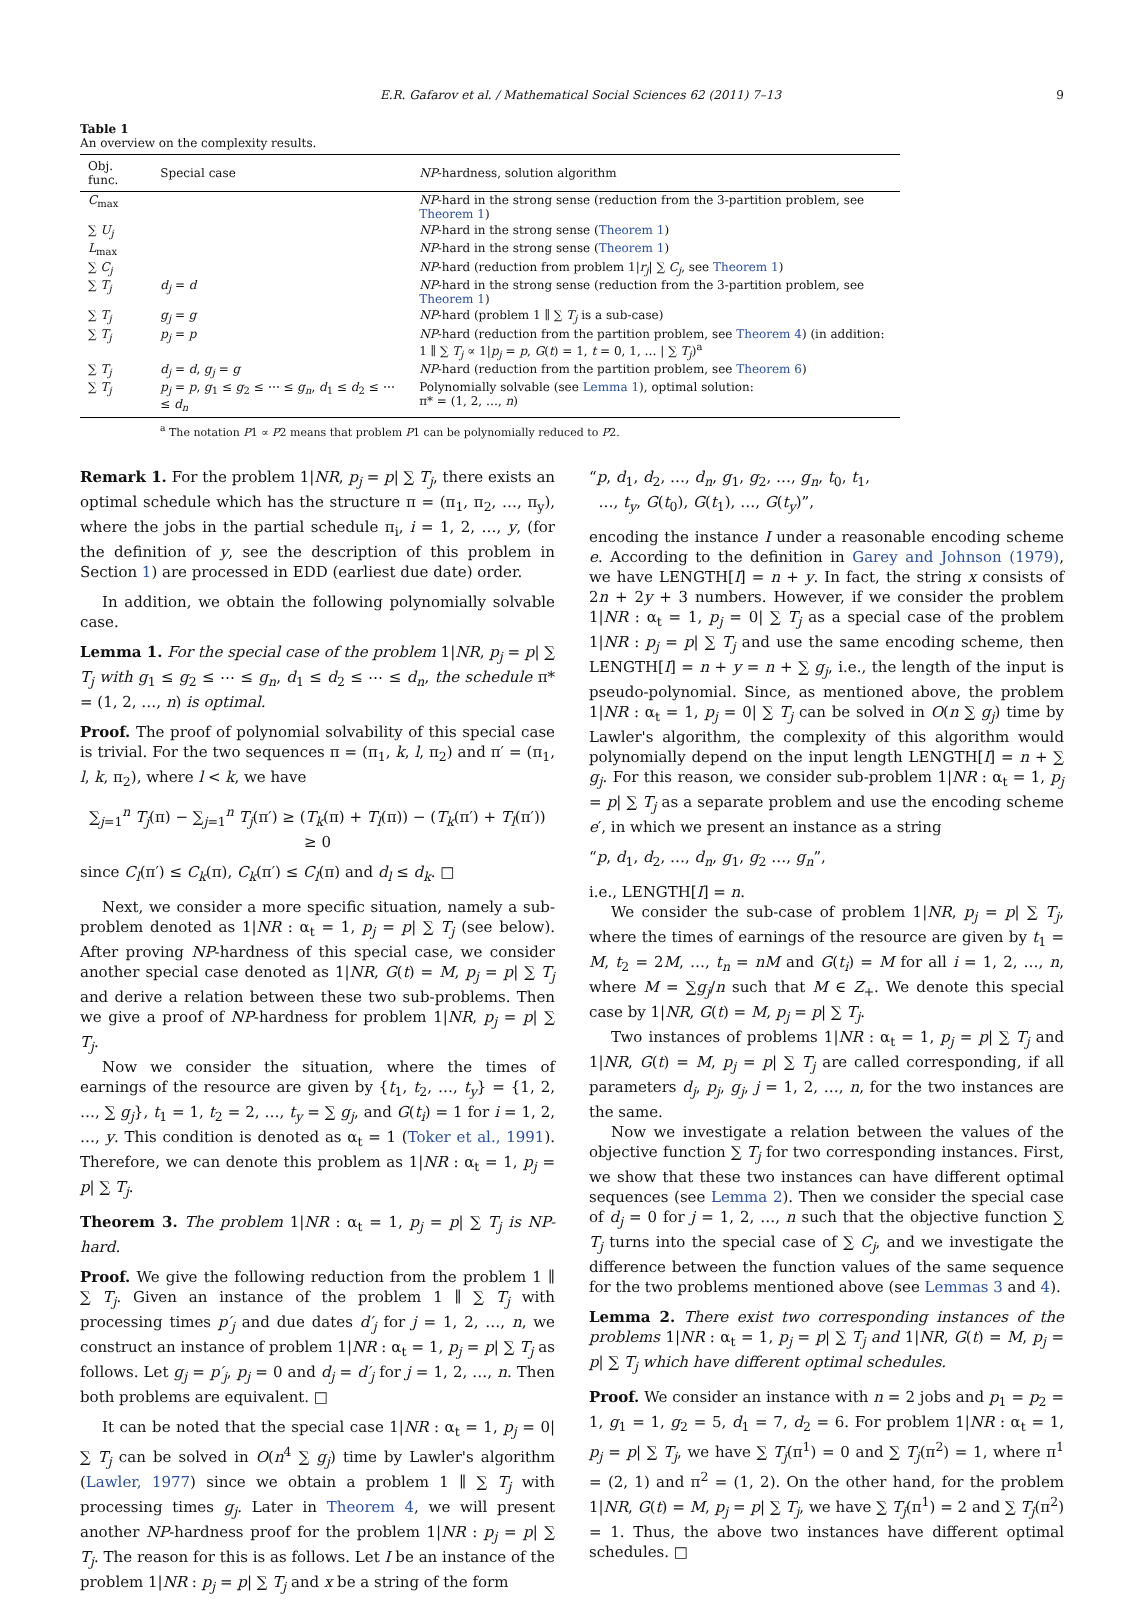E.R. Gafarov et al. / Mathematical Social Sciences 62 (2011) 7–13 9
Table 1
An overview on the complexity results.
| Obj. func. | Special case | NP -hardness, solution algorithm |
| --- | --- | --- |
| C<sub>max</sub> | | NP -hard in the strong sense (reduction from the 3-partition problem, see Theorem 1 ) |
| ∑ U<sub>j</sub> | | NP -hard in the strong sense ( Theorem 1 ) |
| L<sub>max</sub> | | NP -hard in the strong sense ( Theorem 1 ) |
| ∑ C<sub>j</sub> | | NP -hard (reduction from problem 1/ r<sub>j</sub> / ∑ C<sub>j</sub> , see Theorem 1 ) |
| ∑ T<sub>j</sub> | d<sub>j</sub> = d | NP -hard in the strong sense (reduction from the 3-partition problem, see Theorem 1 ) |
| ∑ T<sub>j</sub> | g<sub>j</sub> = g | NP -hard (problem 1 ∥ ∑ T<sub>j</sub> is a sub-case) |
| ∑ T<sub>j</sub> | p<sub>j</sub> = p | NP -hard (reduction from the partition problem, see Theorem 4 ) (in addition: 1 ∥ ∑ T<sub>j</sub> ∝ 1/ p<sub>j</sub> = p , G ( t ) = 1, t = 0, 1, … / ∑ T<sub>j</sub> )<sup>a</sup> |
| ∑ T<sub>j</sub> | d<sub>j</sub> = d , g<sub>j</sub> = g | NP -hard (reduction from the partition problem, see Theorem 6 ) |
| ∑ T<sub>j</sub> | p<sub>j</sub> = p , g<sub>1</sub> ≤ g<sub>2</sub> ≤ ⋯ ≤ g<sub>n</sub> , d<sub>1</sub> ≤ d<sub>2</sub> ≤ ⋯ ≤ d<sub>n</sub> | Polynomially solvable (see Lemma 1 ), optimal solution: π* = (1, 2, …, n ) |
<sup>a</sup> The notation P1 ∝ P2 means that problem P1 can be polynomially reduced to P2.
Remark 1. For the problem 1|NR, p<sub>j</sub> = p| ∑ T<sub>j</sub>, there exists an optimal schedule which has the structure π = (π<sub>1</sub>, π<sub>2</sub>, …, π<sub>y</sub>), where the jobs in the partial schedule π<sub>i</sub>, i = 1, 2, …, y, (for the definition of y, see the description of this problem in Section 1) are processed in EDD (earliest due date) order.
In addition, we obtain the following polynomially solvable case.
Lemma 1. For the special case of the problem 1|NR, p<sub>j</sub> = p| ∑ T<sub>j</sub> with g<sub>1</sub> ≤ g<sub>2</sub> ≤ ⋯ ≤ g<sub>n</sub>, d<sub>1</sub> ≤ d<sub>2</sub> ≤ ⋯ ≤ d<sub>n</sub>, the schedule π* = (1, 2, …, n) is optimal.
Proof. The proof of polynomial solvability of this special case is trivial. For the two sequences π = (π<sub>1</sub>, k, l, π<sub>2</sub>) and π′ = (π<sub>1</sub>, l, k, π<sub>2</sub>), where l < k, we have
∑<sub>j=1</sub><sup>n</sup> T<sub>j</sub>(π) − ∑<sub>j=1</sub><sup>n</sup> T<sub>j</sub>(π′) ≥ (T<sub>k</sub>(π) + T<sub>l</sub>(π)) − (T<sub>k</sub>(π′) + T<sub>l</sub>(π′))
≥ 0
since C<sub>l</sub>(π′) ≤ C<sub>k</sub>(π), C<sub>k</sub>(π′) ≤ C<sub>l</sub>(π) and d<sub>l</sub> ≤ d<sub>k</sub>. □
Next, we consider a more specific situation, namely a sub-problem denoted as 1|NR : α<sub>t</sub> = 1, p<sub>j</sub> = p| ∑ T<sub>j</sub> (see below). After proving NP-hardness of this special case, we consider another special case denoted as 1|NR, G(t) = M, p<sub>j</sub> = p| ∑ T<sub>j</sub> and derive a relation between these two sub-problems. Then we give a proof of NP-hardness for problem 1|NR, p<sub>j</sub> = p| ∑ T<sub>j</sub>.
Now we consider the situation, where the times of earnings of the resource are given by {t<sub>1</sub>, t<sub>2</sub>, …, t<sub>y</sub>} = {1, 2, …, ∑ g<sub>j</sub>}, t<sub>1</sub> = 1, t<sub>2</sub> = 2, …, t<sub>y</sub> = ∑ g<sub>j</sub>, and G(t<sub>i</sub>) = 1 for i = 1, 2, …, y. This condition is denoted as α<sub>t</sub> = 1 (Toker et al., 1991). Therefore, we can denote this problem as 1|NR : α<sub>t</sub> = 1, p<sub>j</sub> = p| ∑ T<sub>j</sub>.
Theorem 3. The problem 1|NR : α<sub>t</sub> = 1, p<sub>j</sub> = p| ∑ T<sub>j</sub> is NP-hard.
Proof. We give the following reduction from the problem 1 ∥ ∑ T<sub>j</sub>. Given an instance of the problem 1 ∥ ∑ T<sub>j</sub> with processing times p′<sub>j</sub> and due dates d′<sub>j</sub> for j = 1, 2, …, n, we construct an instance of problem 1|NR : α<sub>t</sub> = 1, p<sub>j</sub> = p| ∑ T<sub>j</sub> as follows. Let g<sub>j</sub> = p′<sub>j</sub>, p<sub>j</sub> = 0 and d<sub>j</sub> = d′<sub>j</sub> for j = 1, 2, …, n. Then both problems are equivalent. □
It can be noted that the special case 1|NR : α<sub>t</sub> = 1, p<sub>j</sub> = 0| ∑ T<sub>j</sub> can be solved in O(n<sup>4</sup> ∑ g<sub>j</sub>) time by Lawler's algorithm (Lawler, 1977) since we obtain a problem 1 ∥ ∑ T<sub>j</sub> with processing times g<sub>j</sub>. Later in Theorem 4, we will present another NP-hardness proof for the problem 1|NR : p<sub>j</sub> = p| ∑ T<sub>j</sub>. The reason for this is as follows. Let I be an instance of the problem 1|NR : p<sub>j</sub> = p| ∑ T<sub>j</sub> and x be a string of the form
“p, d<sub>1</sub>, d<sub>2</sub>, …, d<sub>n</sub>, g<sub>1</sub>, g<sub>2</sub>, …, g<sub>n</sub>, t<sub>0</sub>, t<sub>1</sub>,
…, t<sub>y</sub>, G(t<sub>0</sub>), G(t<sub>1</sub>), …, G(t<sub>y</sub>)”,
encoding the instance I under a reasonable encoding scheme e. According to the definition in Garey and Johnson (1979), we have LENGTH[I] = n + y. In fact, the string x consists of 2n + 2y + 3 numbers. However, if we consider the problem 1|NR : α<sub>t</sub> = 1, p<sub>j</sub> = 0| ∑ T<sub>j</sub> as a special case of the problem 1|NR : p<sub>j</sub> = p| ∑ T<sub>j</sub> and use the same encoding scheme, then LENGTH[I] = n + y = n + ∑ g<sub>j</sub>, i.e., the length of the input is pseudo-polynomial. Since, as mentioned above, the problem 1|NR : α<sub>t</sub> = 1, p<sub>j</sub> = 0| ∑ T<sub>j</sub> can be solved in O(n ∑ g<sub>j</sub>) time by Lawler's algorithm, the complexity of this algorithm would polynomially depend on the input length LENGTH[I] = n + ∑ g<sub>j</sub>. For this reason, we consider sub-problem 1|NR : α<sub>t</sub> = 1, p<sub>j</sub> = p| ∑ T<sub>j</sub> as a separate problem and use the encoding scheme e′, in which we present an instance as a string
“p, d<sub>1</sub>, d<sub>2</sub>, …, d<sub>n</sub>, g<sub>1</sub>, g<sub>2</sub> …, g<sub>n</sub>”,
i.e., LENGTH[I] = n.
We consider the sub-case of problem 1|NR, p<sub>j</sub> = p| ∑ T<sub>j</sub>, where the times of earnings of the resource are given by t<sub>1</sub> = M, t<sub>2</sub> = 2M, …, t<sub>n</sub> = nM and G(t<sub>i</sub>) = M for all i = 1, 2, …, n, where M = ∑g<sub>j</sub>/n such that M ∈ Z<sub>+</sub>. We denote this special case by 1|NR, G(t) = M, p<sub>j</sub> = p| ∑ T<sub>j</sub>.
Two instances of problems 1|NR : α<sub>t</sub> = 1, p<sub>j</sub> = p| ∑ T<sub>j</sub> and 1|NR, G(t) = M, p<sub>j</sub> = p| ∑ T<sub>j</sub> are called corresponding, if all parameters d<sub>j</sub>, p<sub>j</sub>, g<sub>j</sub>, j = 1, 2, …, n, for the two instances are the same.
Now we investigate a relation between the values of the objective function ∑ T<sub>j</sub> for two corresponding instances. First, we show that these two instances can have different optimal sequences (see Lemma 2). Then we consider the special case of d<sub>j</sub> = 0 for j = 1, 2, …, n such that the objective function ∑ T<sub>j</sub> turns into the special case of ∑ C<sub>j</sub>, and we investigate the difference between the function values of the same sequence for the two problems mentioned above (see Lemmas 3 and 4).
Lemma 2. There exist two corresponding instances of the problems 1|NR : α<sub>t</sub> = 1, p<sub>j</sub> = p| ∑ T<sub>j</sub> and 1|NR, G(t) = M, p<sub>j</sub> = p| ∑ T<sub>j</sub> which have different optimal schedules.
Proof. We consider an instance with n = 2 jobs and p<sub>1</sub> = p<sub>2</sub> = 1, g<sub>1</sub> = 1, g<sub>2</sub> = 5, d<sub>1</sub> = 7, d<sub>2</sub> = 6. For problem 1|NR : α<sub>t</sub> = 1, p<sub>j</sub> = p| ∑ T<sub>j</sub>, we have ∑ T<sub>j</sub>(π<sup>1</sup>) = 0 and ∑ T<sub>j</sub>(π<sup>2</sup>) = 1, where π<sup>1</sup> = (2, 1) and π<sup>2</sup> = (1, 2). On the other hand, for the problem 1|NR, G(t) = M, p<sub>j</sub> = p| ∑ T<sub>j</sub>, we have ∑ T<sub>j</sub>(π<sup>1</sup>) = 2 and ∑ T<sub>j</sub>(π<sup>2</sup>) = 1. Thus, the above two instances have different optimal schedules. □